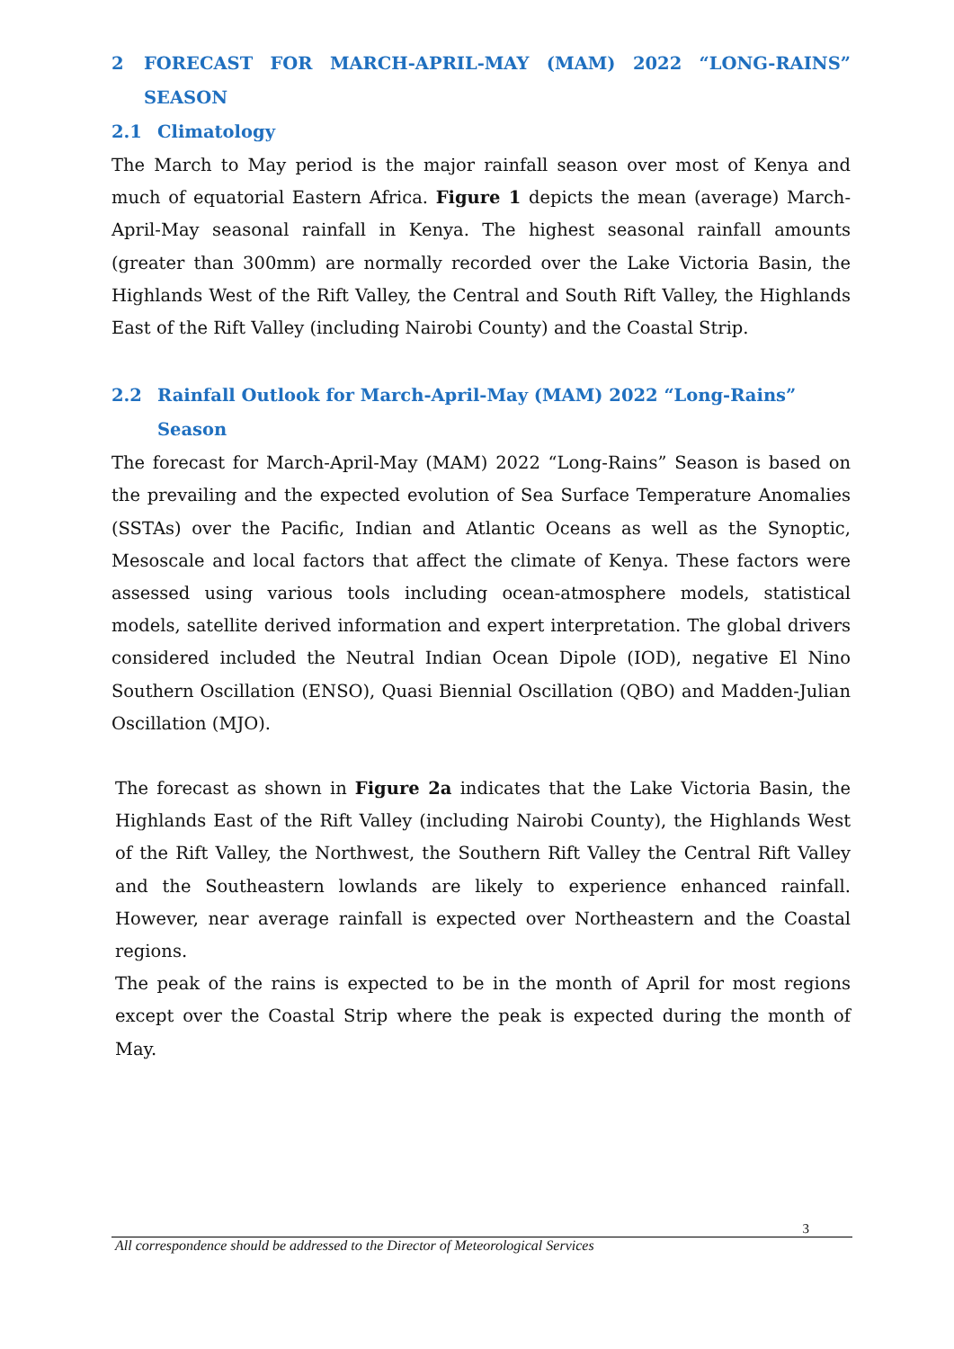2 FORECAST FOR MARCH-APRIL-MAY (MAM) 2022 “LONG-RAINS” SEASON
2.1 Climatology
The March to May period is the major rainfall season over most of Kenya and much of equatorial Eastern Africa. Figure 1 depicts the mean (average) March-April-May seasonal rainfall in Kenya. The highest seasonal rainfall amounts (greater than 300mm) are normally recorded over the Lake Victoria Basin, the Highlands West of the Rift Valley, the Central and South Rift Valley, the Highlands East of the Rift Valley (including Nairobi County) and the Coastal Strip.
2.2 Rainfall Outlook for March-April-May (MAM) 2022 “Long-Rains” Season
The forecast for March-April-May (MAM) 2022 “Long-Rains” Season is based on the prevailing and the expected evolution of Sea Surface Temperature Anomalies (SSTAs) over the Pacific, Indian and Atlantic Oceans as well as the Synoptic, Mesoscale and local factors that affect the climate of Kenya. These factors were assessed using various tools including ocean-atmosphere models, statistical models, satellite derived information and expert interpretation. The global drivers considered included the Neutral Indian Ocean Dipole (IOD), negative El Nino Southern Oscillation (ENSO), Quasi Biennial Oscillation (QBO) and Madden-Julian Oscillation (MJO).
The forecast as shown in Figure 2a indicates that the Lake Victoria Basin, the Highlands East of the Rift Valley (including Nairobi County), the Highlands West of the Rift Valley, the Northwest, the Southern Rift Valley the Central Rift Valley and the Southeastern lowlands are likely to experience enhanced rainfall. However, near average rainfall is expected over Northeastern and the Coastal regions.
The peak of the rains is expected to be in the month of April for most regions except over the Coastal Strip where the peak is expected during the month of May.
3
All correspondence should be addressed to the Director of Meteorological Services